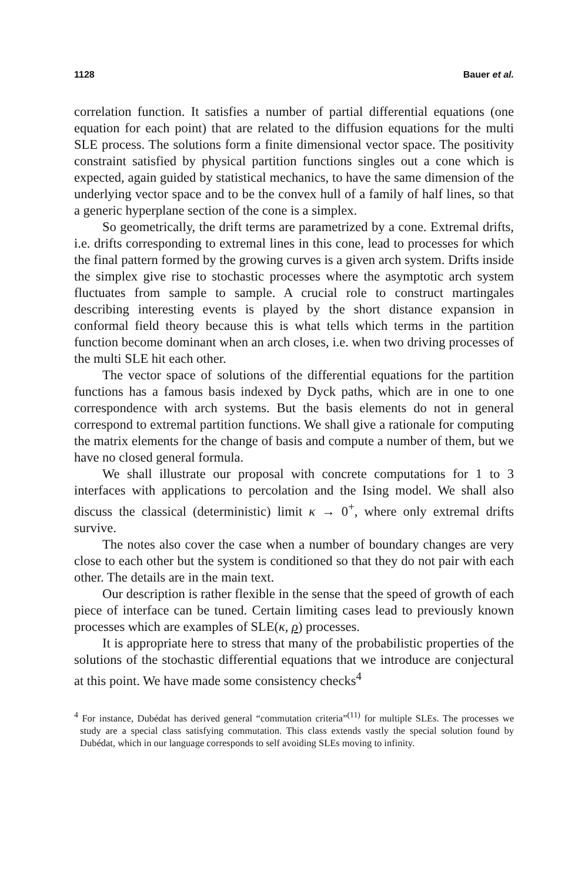1128 Bauer et al.
correlation function. It satisfies a number of partial differential equations (one equation for each point) that are related to the diffusion equations for the multi SLE process. The solutions form a finite dimensional vector space. The positivity constraint satisfied by physical partition functions singles out a cone which is expected, again guided by statistical mechanics, to have the same dimension of the underlying vector space and to be the convex hull of a family of half lines, so that a generic hyperplane section of the cone is a simplex.
So geometrically, the drift terms are parametrized by a cone. Extremal drifts, i.e. drifts corresponding to extremal lines in this cone, lead to processes for which the final pattern formed by the growing curves is a given arch system. Drifts inside the simplex give rise to stochastic processes where the asymptotic arch system fluctuates from sample to sample. A crucial role to construct martingales describing interesting events is played by the short distance expansion in conformal field theory because this is what tells which terms in the partition function become dominant when an arch closes, i.e. when two driving processes of the multi SLE hit each other.
The vector space of solutions of the differential equations for the partition functions has a famous basis indexed by Dyck paths, which are in one to one correspondence with arch systems. But the basis elements do not in general correspond to extremal partition functions. We shall give a rationale for computing the matrix elements for the change of basis and compute a number of them, but we have no closed general formula.
We shall illustrate our proposal with concrete computations for 1 to 3 interfaces with applications to percolation and the Ising model. We shall also discuss the classical (deterministic) limit κ → 0<sup>+</sup>, where only extremal drifts survive.
The notes also cover the case when a number of boundary changes are very close to each other but the system is conditioned so that they do not pair with each other. The details are in the main text.
Our description is rather flexible in the sense that the speed of growth of each piece of interface can be tuned. Certain limiting cases lead to previously known processes which are examples of SLE(κ, ρ) processes.
It is appropriate here to stress that many of the probabilistic properties of the solutions of the stochastic differential equations that we introduce are conjectural at this point. We have made some consistency checks<sup>4</sup>
<sup>4</sup> For instance, Dubédat has derived general “commutation criteria”<sup>(11)</sup> for multiple SLEs. The processes we study are a special class satisfying commutation. This class extends vastly the special solution found by Dubédat, which in our language corresponds to self avoiding SLEs moving to infinity.